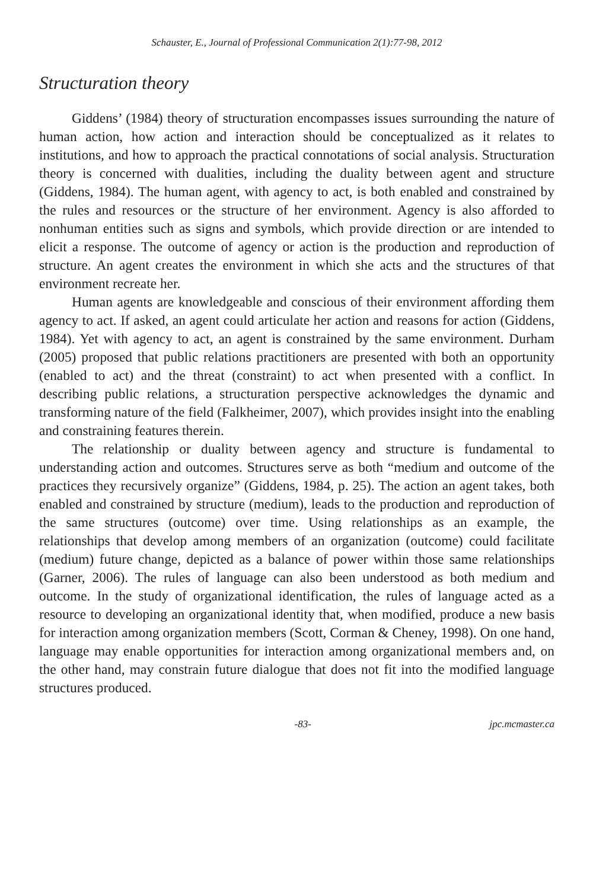Schauster, E., Journal of Professional Communication 2(1):77-98, 2012
Structuration theory
Giddens’ (1984) theory of structuration encompasses issues surrounding the nature of human action, how action and interaction should be conceptualized as it relates to institutions, and how to approach the practical connotations of social analysis. Structuration theory is concerned with dualities, including the duality between agent and structure (Giddens, 1984). The human agent, with agency to act, is both enabled and constrained by the rules and resources or the structure of her environment. Agency is also afforded to nonhuman entities such as signs and symbols, which provide direction or are intended to elicit a response. The outcome of agency or action is the production and reproduction of structure. An agent creates the environment in which she acts and the structures of that environment recreate her.
Human agents are knowledgeable and conscious of their environment affording them agency to act. If asked, an agent could articulate her action and reasons for action (Giddens, 1984). Yet with agency to act, an agent is constrained by the same environment. Durham (2005) proposed that public relations practitioners are presented with both an opportunity (enabled to act) and the threat (constraint) to act when presented with a conflict. In describing public relations, a structuration perspective acknowledges the dynamic and transforming nature of the field (Falkheimer, 2007), which provides insight into the enabling and constraining features therein.
The relationship or duality between agency and structure is fundamental to understanding action and outcomes. Structures serve as both “medium and outcome of the practices they recursively organize” (Giddens, 1984, p. 25). The action an agent takes, both enabled and constrained by structure (medium), leads to the production and reproduction of the same structures (outcome) over time. Using relationships as an example, the relationships that develop among members of an organization (outcome) could facilitate (medium) future change, depicted as a balance of power within those same relationships (Garner, 2006). The rules of language can also been understood as both medium and outcome. In the study of organizational identification, the rules of language acted as a resource to developing an organizational identity that, when modified, produce a new basis for interaction among organization members (Scott, Corman & Cheney, 1998). On one hand, language may enable opportunities for interaction among organizational members and, on the other hand, may constrain future dialogue that does not fit into the modified language structures produced.
-83- jpc.mcmaster.ca